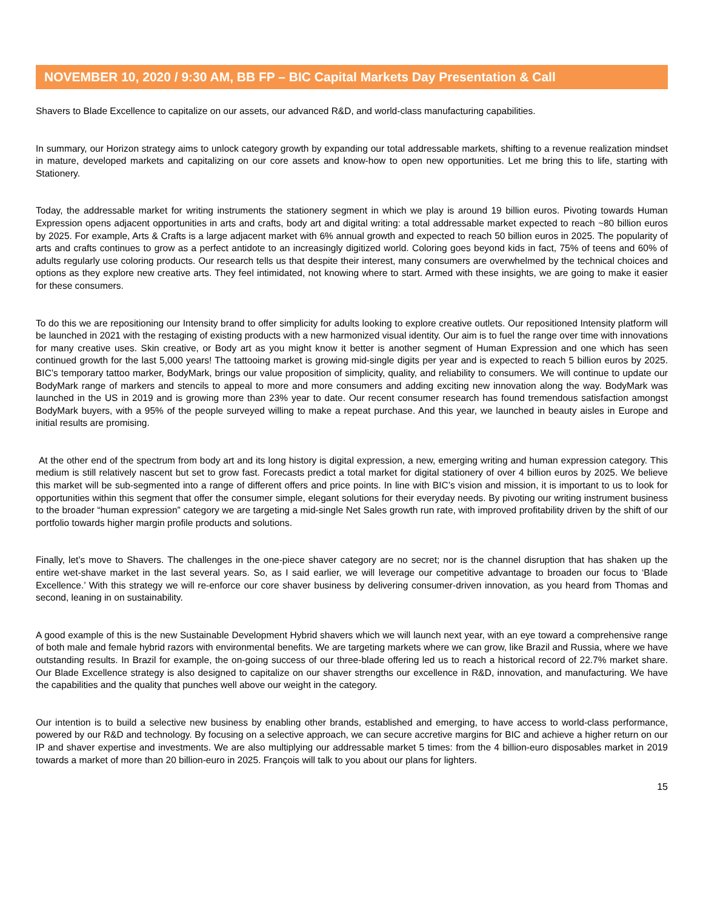NOVEMBER 10, 2020 / 9:30 AM, BB FP – BIC Capital Markets Day Presentation & Call
Shavers to Blade Excellence to capitalize on our assets, our advanced R&D, and world-class manufacturing capabilities.
In summary, our Horizon strategy aims to unlock category growth by expanding our total addressable markets, shifting to a revenue realization mindset in mature, developed markets and capitalizing on our core assets and know-how to open new opportunities. Let me bring this to life, starting with Stationery.
Today, the addressable market for writing instruments the stationery segment in which we play is around 19 billion euros. Pivoting towards Human Expression opens adjacent opportunities in arts and crafts, body art and digital writing: a total addressable market expected to reach ~80 billion euros by 2025. For example, Arts & Crafts is a large adjacent market with 6% annual growth and expected to reach 50 billion euros in 2025. The popularity of arts and crafts continues to grow as a perfect antidote to an increasingly digitized world. Coloring goes beyond kids in fact, 75% of teens and 60% of adults regularly use coloring products. Our research tells us that despite their interest, many consumers are overwhelmed by the technical choices and options as they explore new creative arts. They feel intimidated, not knowing where to start. Armed with these insights, we are going to make it easier for these consumers.
To do this we are repositioning our Intensity brand to offer simplicity for adults looking to explore creative outlets. Our repositioned Intensity platform will be launched in 2021 with the restaging of existing products with a new harmonized visual identity. Our aim is to fuel the range over time with innovations for many creative uses. Skin creative, or Body art as you might know it better is another segment of Human Expression and one which has seen continued growth for the last 5,000 years! The tattooing market is growing mid-single digits per year and is expected to reach 5 billion euros by 2025. BIC’s temporary tattoo marker, BodyMark, brings our value proposition of simplicity, quality, and reliability to consumers. We will continue to update our BodyMark range of markers and stencils to appeal to more and more consumers and adding exciting new innovation along the way. BodyMark was launched in the US in 2019 and is growing more than 23% year to date. Our recent consumer research has found tremendous satisfaction amongst BodyMark buyers, with a 95% of the people surveyed willing to make a repeat purchase. And this year, we launched in beauty aisles in Europe and initial results are promising.
At the other end of the spectrum from body art and its long history is digital expression, a new, emerging writing and human expression category. This medium is still relatively nascent but set to grow fast. Forecasts predict a total market for digital stationery of over 4 billion euros by 2025. We believe this market will be sub-segmented into a range of different offers and price points. In line with BIC’s vision and mission, it is important to us to look for opportunities within this segment that offer the consumer simple, elegant solutions for their everyday needs. By pivoting our writing instrument business to the broader “human expression” category we are targeting a mid-single Net Sales growth run rate, with improved profitability driven by the shift of our portfolio towards higher margin profile products and solutions.
Finally, let’s move to Shavers. The challenges in the one-piece shaver category are no secret; nor is the channel disruption that has shaken up the entire wet-shave market in the last several years. So, as I said earlier, we will leverage our competitive advantage to broaden our focus to ‘Blade Excellence.’ With this strategy we will re-enforce our core shaver business by delivering consumer-driven innovation, as you heard from Thomas and second, leaning in on sustainability.
A good example of this is the new Sustainable Development Hybrid shavers which we will launch next year, with an eye toward a comprehensive range of both male and female hybrid razors with environmental benefits. We are targeting markets where we can grow, like Brazil and Russia, where we have outstanding results. In Brazil for example, the on-going success of our three-blade offering led us to reach a historical record of 22.7% market share. Our Blade Excellence strategy is also designed to capitalize on our shaver strengths our excellence in R&D, innovation, and manufacturing. We have the capabilities and the quality that punches well above our weight in the category.
Our intention is to build a selective new business by enabling other brands, established and emerging, to have access to world-class performance, powered by our R&D and technology. By focusing on a selective approach, we can secure accretive margins for BIC and achieve a higher return on our IP and shaver expertise and investments. We are also multiplying our addressable market 5 times: from the 4 billion-euro disposables market in 2019 towards a market of more than 20 billion-euro in 2025. François will talk to you about our plans for lighters.
15